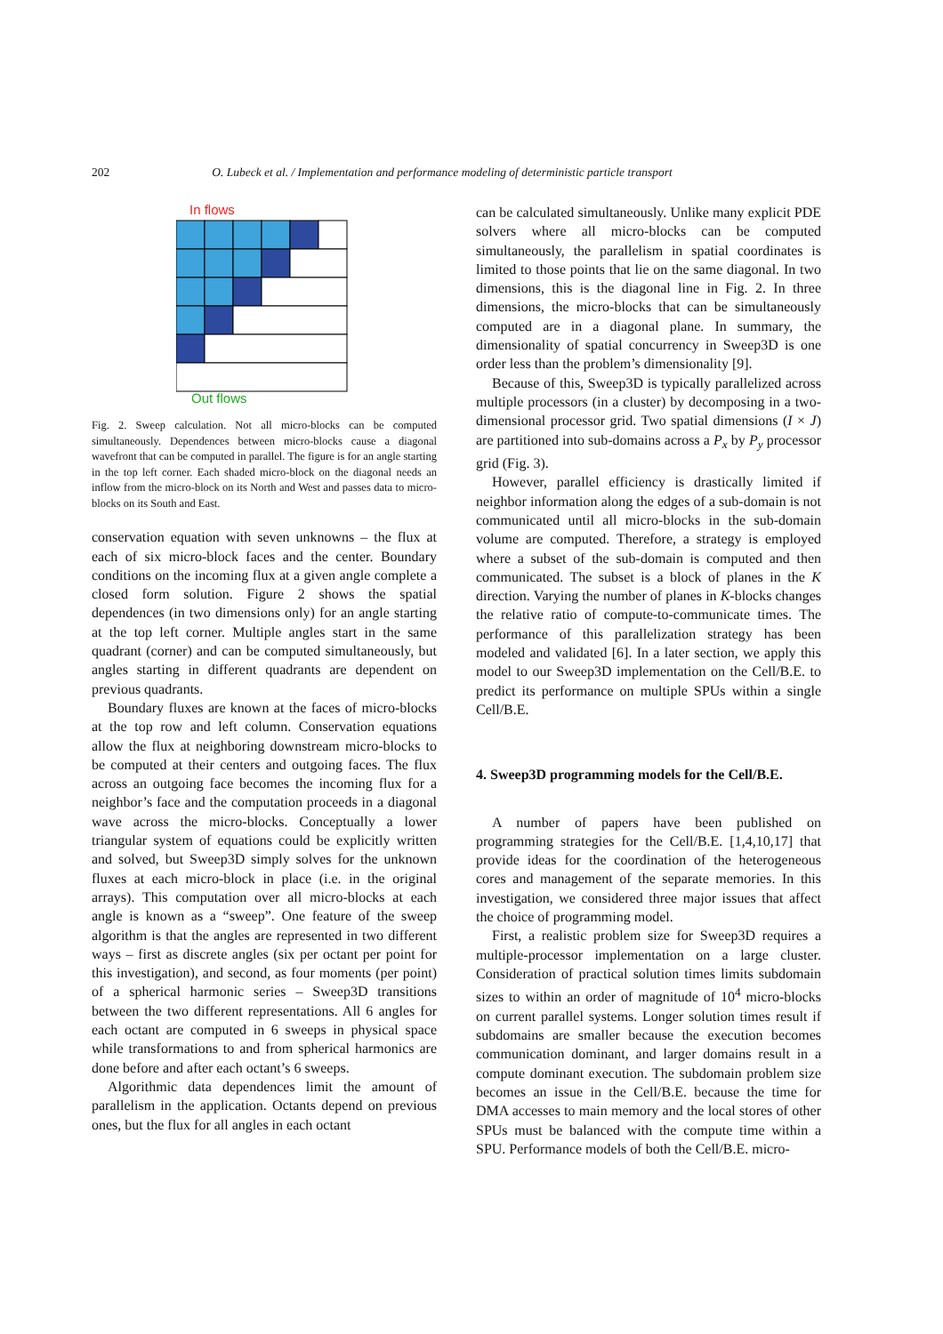202 O. Lubeck et al. / Implementation and performance modeling of deterministic particle transport
In flows
Out flows
Fig. 2. Sweep calculation. Not all micro-blocks can be computed simultaneously. Dependences between micro-blocks cause a diagonal wavefront that can be computed in parallel. The figure is for an angle starting in the top left corner. Each shaded micro-block on the diagonal needs an inflow from the micro-block on its North and West and passes data to micro-blocks on its South and East.
conservation equation with seven unknowns – the flux at each of six micro-block faces and the center. Boundary conditions on the incoming flux at a given angle complete a closed form solution. Figure 2 shows the spatial dependences (in two dimensions only) for an angle starting at the top left corner. Multiple angles start in the same quadrant (corner) and can be computed simultaneously, but angles starting in different quadrants are dependent on previous quadrants.
Boundary fluxes are known at the faces of micro-blocks at the top row and left column. Conservation equations allow the flux at neighboring downstream micro-blocks to be computed at their centers and outgoing faces. The flux across an outgoing face becomes the incoming flux for a neighbor’s face and the computation proceeds in a diagonal wave across the micro-blocks. Conceptually a lower triangular system of equations could be explicitly written and solved, but Sweep3D simply solves for the unknown fluxes at each micro-block in place (i.e. in the original arrays). This computation over all micro-blocks at each angle is known as a “sweep”. One feature of the sweep algorithm is that the angles are represented in two different ways – first as discrete angles (six per octant per point for this investigation), and second, as four moments (per point) of a spherical harmonic series – Sweep3D transitions between the two different representations. All 6 angles for each octant are computed in 6 sweeps in physical space while transformations to and from spherical harmonics are done before and after each octant’s 6 sweeps.
Algorithmic data dependences limit the amount of parallelism in the application. Octants depend on previous ones, but the flux for all angles in each octant
can be calculated simultaneously. Unlike many explicit PDE solvers where all micro-blocks can be computed simultaneously, the parallelism in spatial coordinates is limited to those points that lie on the same diagonal. In two dimensions, this is the diagonal line in Fig. 2. In three dimensions, the micro-blocks that can be simultaneously computed are in a diagonal plane. In summary, the dimensionality of spatial concurrency in Sweep3D is one order less than the problem’s dimensionality [9].
Because of this, Sweep3D is typically parallelized across multiple processors (in a cluster) by decomposing in a two-dimensional processor grid. Two spatial dimensions (I × J) are partitioned into sub-domains across a P<sub>x</sub> by P<sub>y</sub> processor grid (Fig. 3).
However, parallel efficiency is drastically limited if neighbor information along the edges of a sub-domain is not communicated until all micro-blocks in the sub-domain volume are computed. Therefore, a strategy is employed where a subset of the sub-domain is computed and then communicated. The subset is a block of planes in the K direction. Varying the number of planes in K-blocks changes the relative ratio of compute-to-communicate times. The performance of this parallelization strategy has been modeled and validated [6]. In a later section, we apply this model to our Sweep3D implementation on the Cell/B.E. to predict its performance on multiple SPUs within a single Cell/B.E.
4. Sweep3D programming models for the Cell/B.E.
A number of papers have been published on programming strategies for the Cell/B.E. [1,4,10,17] that provide ideas for the coordination of the heterogeneous cores and management of the separate memories. In this investigation, we considered three major issues that affect the choice of programming model.
First, a realistic problem size for Sweep3D requires a multiple-processor implementation on a large cluster. Consideration of practical solution times limits subdomain sizes to within an order of magnitude of 10<sup>4</sup> micro-blocks on current parallel systems. Longer solution times result if subdomains are smaller because the execution becomes communication dominant, and larger domains result in a compute dominant execution. The subdomain problem size becomes an issue in the Cell/B.E. because the time for DMA accesses to main memory and the local stores of other SPUs must be balanced with the compute time within a SPU. Performance models of both the Cell/B.E. micro-